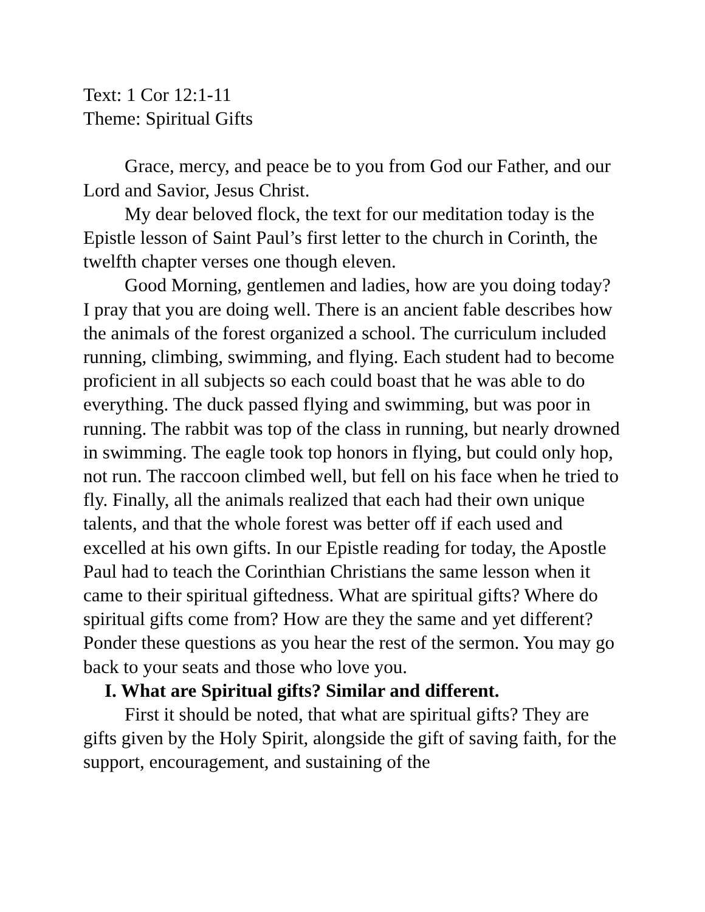Text: 1 Cor 12:1-11
Theme: Spiritual Gifts
Grace, mercy, and peace be to you from God our Father, and our Lord and Savior, Jesus Christ.
My dear beloved flock, the text for our meditation today is the Epistle lesson of Saint Paul’s first letter to the church in Corinth, the twelfth chapter verses one though eleven.
Good Morning, gentlemen and ladies, how are you doing today? I pray that you are doing well. There is an ancient fable describes how the animals of the forest organized a school. The curriculum included running, climbing, swimming, and flying. Each student had to become proficient in all subjects so each could boast that he was able to do everything. The duck passed flying and swimming, but was poor in running. The rabbit was top of the class in running, but nearly drowned in swimming. The eagle took top honors in flying, but could only hop, not run. The raccoon climbed well, but fell on his face when he tried to fly. Finally, all the animals realized that each had their own unique talents, and that the whole forest was better off if each used and excelled at his own gifts. In our Epistle reading for today, the Apostle Paul had to teach the Corinthian Christians the same lesson when it came to their spiritual giftedness. What are spiritual gifts? Where do spiritual gifts come from? How are they the same and yet different? Ponder these questions as you hear the rest of the sermon. You may go back to your seats and those who love you.
I. What are Spiritual gifts? Similar and different.
First it should be noted, that what are spiritual gifts? They are gifts given by the Holy Spirit, alongside the gift of saving faith, for the support, encouragement, and sustaining of the